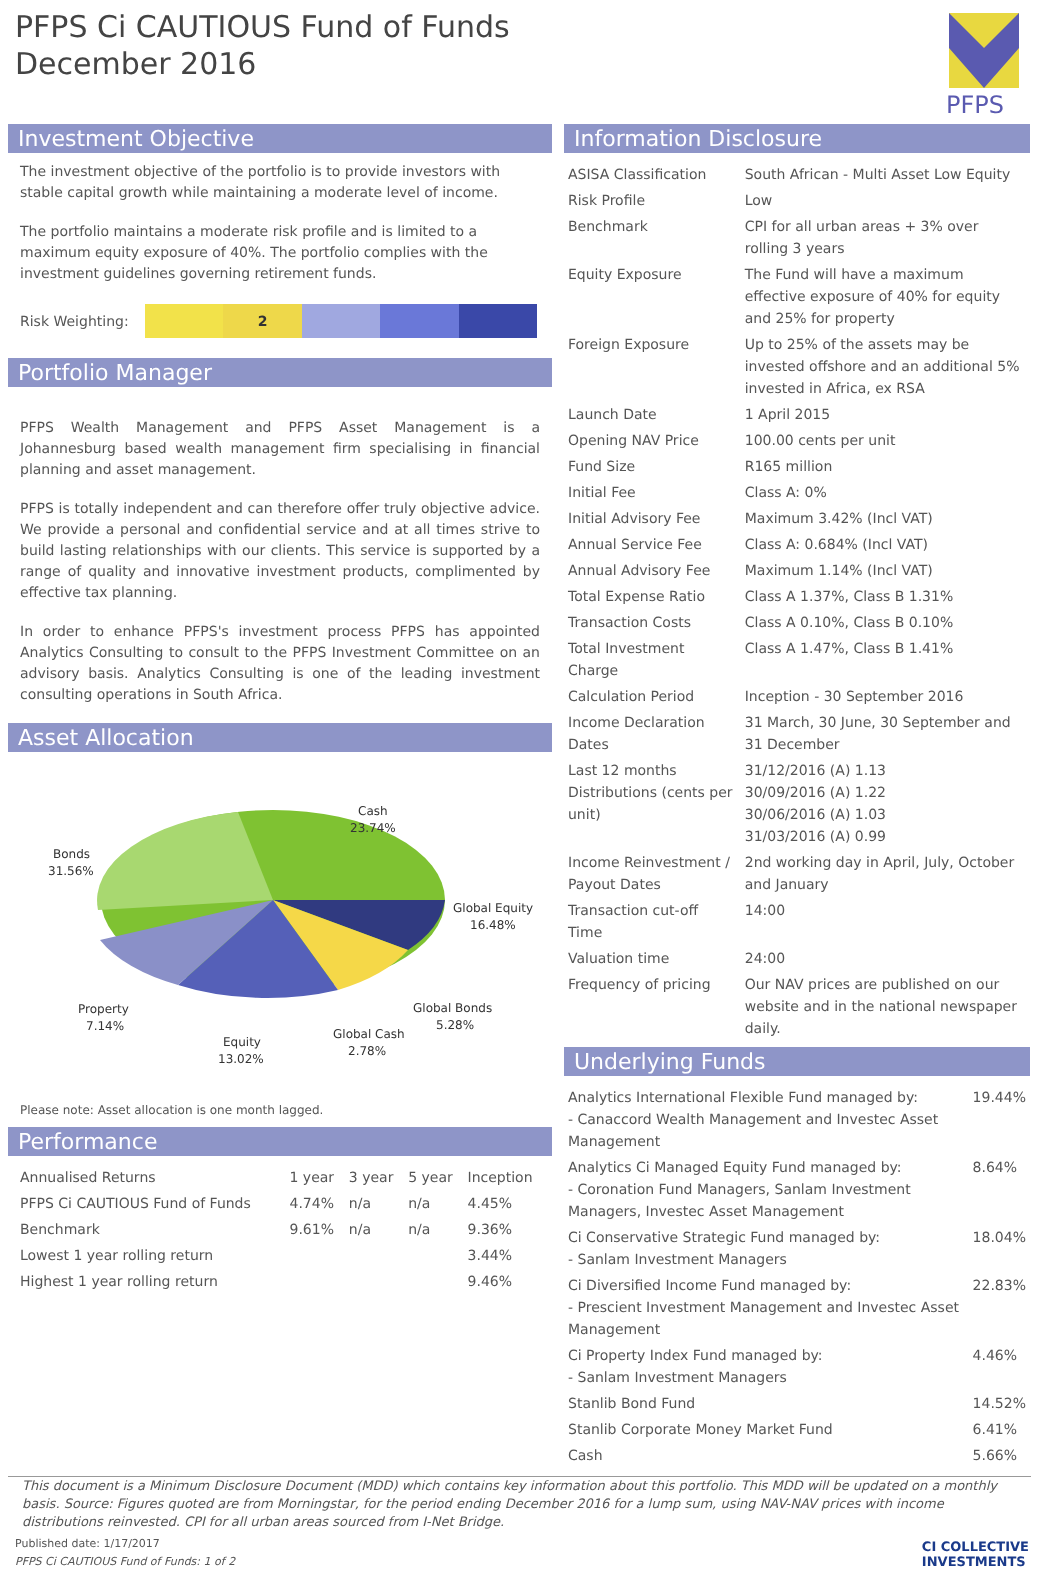PFPS Ci CAUTIOUS Fund of Funds
December 2016
PFPS
Investment Objective
The investment objective of the portfolio is to provide investors with stable capital growth while maintaining a moderate level of income.
The portfolio maintains a moderate risk profile and is limited to a maximum equity exposure of 40%. The portfolio complies with the investment guidelines governing retirement funds.
Risk Weighting:
2
Portfolio Manager
PFPS Wealth Management and PFPS Asset Management is a Johannesburg based wealth management firm specialising in financial planning and asset management.
PFPS is totally independent and can therefore offer truly objective advice. We provide a personal and confidential service and at all times strive to build lasting relationships with our clients. This service is supported by a range of quality and innovative investment products, complimented by effective tax planning.
In order to enhance PFPS's investment process PFPS has appointed Analytics Consulting to consult to the PFPS Investment Committee on an advisory basis. Analytics Consulting is one of the leading investment consulting operations in South Africa.
Asset Allocation
Cash
23.74%
Bonds
31.56%
Global Equity
16.48%
Global Bonds
5.28%
Property
7.14%
Global Cash
2.78%
Equity
13.02%
Please note: Asset allocation is one month lagged.
Performance
| Annualised Returns | 1 year | 3 year | 5 year | Inception |
| --- | --- | --- | --- | --- |
| PFPS Ci CAUTIOUS Fund of Funds | 4.74% | n/a | n/a | 4.45% |
| Benchmark | 9.61% | n/a | n/a | 9.36% |
| Lowest 1 year rolling return | | | | 3.44% |
| Highest 1 year rolling return | | | | 9.46% |
Information Disclosure
| ASISA Classification | South African - Multi Asset Low Equity |
| Risk Profile | Low |
| Benchmark | CPI for all urban areas + 3% over rolling 3 years |
| Equity Exposure | The Fund will have a maximum effective exposure of 40% for equity and 25% for property |
| Foreign Exposure | Up to 25% of the assets may be invested offshore and an additional 5% invested in Africa, ex RSA |
| Launch Date | 1 April 2015 |
| Opening NAV Price | 100.00 cents per unit |
| Fund Size | R165 million |
| Initial Fee | Class A: 0% |
| Initial Advisory Fee | Maximum 3.42% (Incl VAT) |
| Annual Service Fee | Class A: 0.684% (Incl VAT) |
| Annual Advisory Fee | Maximum 1.14% (Incl VAT) |
| Total Expense Ratio | Class A 1.37%, Class B 1.31% |
| Transaction Costs | Class A 0.10%, Class B 0.10% |
| Total Investment Charge | Class A 1.47%, Class B 1.41% |
| Calculation Period | Inception - 30 September 2016 |
| Income Declaration Dates | 31 March, 30 June, 30 September and 31 December |
| Last 12 months Distributions (cents per unit) | 31/12/2016 (A) 1.13 30/09/2016 (A) 1.22 30/06/2016 (A) 1.03 31/03/2016 (A) 0.99 |
| Income Reinvestment / Payout Dates | 2nd working day in April, July, October and January |
| Transaction cut-off Time | 14:00 |
| Valuation time | 24:00 |
| Frequency of pricing | Our NAV prices are published on our website and in the national newspaper daily. |
Underlying Funds
| Analytics International Flexible Fund managed by: - Canaccord Wealth Management and Investec Asset Management | 19.44% |
| Analytics Ci Managed Equity Fund managed by: - Coronation Fund Managers, Sanlam Investment Managers, Investec Asset Management | 8.64% |
| Ci Conservative Strategic Fund managed by: - Sanlam Investment Managers | 18.04% |
| Ci Diversified Income Fund managed by: - Prescient Investment Management and Investec Asset Management | 22.83% |
| Ci Property Index Fund managed by: - Sanlam Investment Managers | 4.46% |
| Stanlib Bond Fund | 14.52% |
| Stanlib Corporate Money Market Fund | 6.41% |
| Cash | 5.66% |
This document is a Minimum Disclosure Document (MDD) which contains key information about this portfolio. This MDD will be updated on a monthly basis. Source: Figures quoted are from Morningstar, for the period ending December 2016 for a lump sum, using NAV-NAV prices with income distributions reinvested. CPI for all urban areas sourced from I-Net Bridge.
Published date: 1/17/2017
PFPS Ci CAUTIOUS Fund of Funds: 1 of 2
CI COLLECTIVE
INVESTMENTS